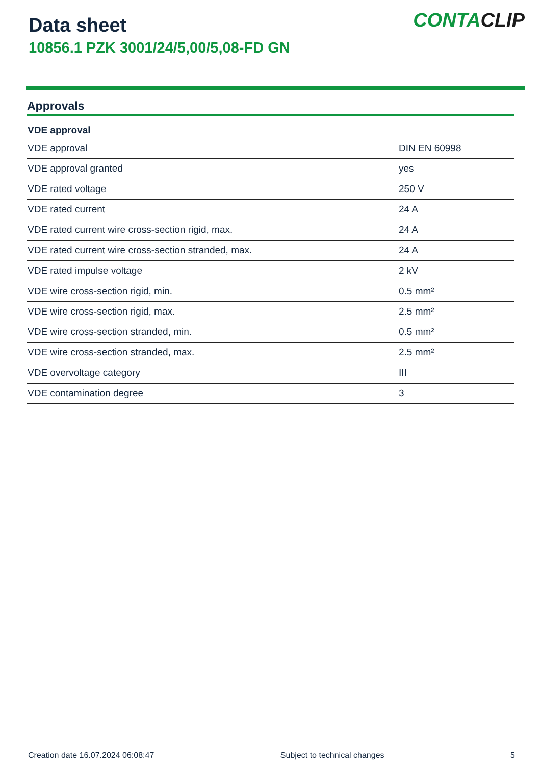Data sheet
10856.1 PZK 3001/24/5,00/5,08-FD GN
CONTACLIP
Approvals
| VDE approval | |
| --- | --- |
| VDE approval | DIN EN 60998 |
| VDE approval granted | yes |
| VDE rated voltage | 250 V |
| VDE rated current | 24 A |
| VDE rated current wire cross-section rigid, max. | 24 A |
| VDE rated current wire cross-section stranded, max. | 24 A |
| VDE rated impulse voltage | 2 kV |
| VDE wire cross-section rigid, min. | 0.5 mm² |
| VDE wire cross-section rigid, max. | 2.5 mm² |
| VDE wire cross-section stranded, min. | 0.5 mm² |
| VDE wire cross-section stranded, max. | 2.5 mm² |
| VDE overvoltage category | III |
| VDE contamination degree | 3 |
Creation date 16.07.2024 06:08:47 Subject to technical changes 5